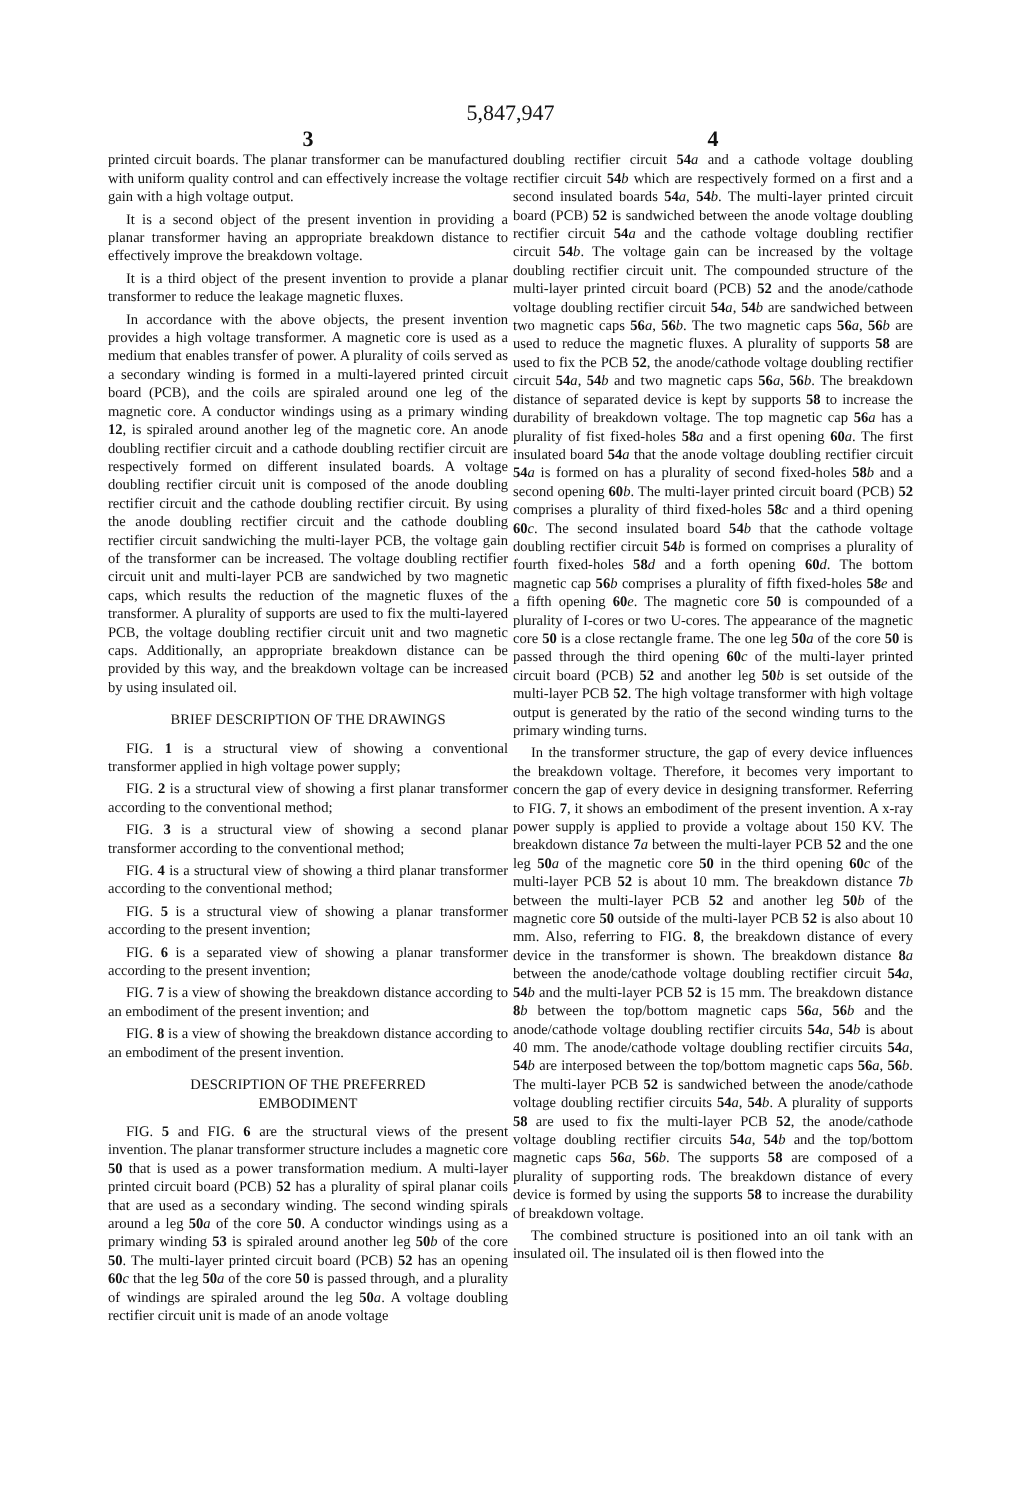5,847,947
3
printed circuit boards. The planar transformer can be manufactured with uniform quality control and can effectively increase the voltage gain with a high voltage output.
It is a second object of the present invention in providing a planar transformer having an appropriate breakdown distance to effectively improve the breakdown voltage.
It is a third object of the present invention to provide a planar transformer to reduce the leakage magnetic fluxes.
In accordance with the above objects, the present invention provides a high voltage transformer. A magnetic core is used as a medium that enables transfer of power. A plurality of coils served as a secondary winding is formed in a multi-layered printed circuit board (PCB), and the coils are spiraled around one leg of the magnetic core. A conductor windings using as a primary winding 12, is spiraled around another leg of the magnetic core. An anode doubling rectifier circuit and a cathode doubling rectifier circuit are respectively formed on different insulated boards. A voltage doubling rectifier circuit unit is composed of the anode doubling rectifier circuit and the cathode doubling rectifier circuit. By using the anode doubling rectifier circuit and the cathode doubling rectifier circuit sandwiching the multi-layer PCB, the voltage gain of the transformer can be increased. The voltage doubling rectifier circuit unit and multi-layer PCB are sandwiched by two magnetic caps, which results the reduction of the magnetic fluxes of the transformer. A plurality of supports are used to fix the multi-layered PCB, the voltage doubling rectifier circuit unit and two magnetic caps. Additionally, an appropriate breakdown distance can be provided by this way, and the breakdown voltage can be increased by using insulated oil.
BRIEF DESCRIPTION OF THE DRAWINGS
FIG. 1 is a structural view of showing a conventional transformer applied in high voltage power supply;
FIG. 2 is a structural view of showing a first planar transformer according to the conventional method;
FIG. 3 is a structural view of showing a second planar transformer according to the conventional method;
FIG. 4 is a structural view of showing a third planar transformer according to the conventional method;
FIG. 5 is a structural view of showing a planar transformer according to the present invention;
FIG. 6 is a separated view of showing a planar transformer according to the present invention;
FIG. 7 is a view of showing the breakdown distance according to an embodiment of the present invention; and
FIG. 8 is a view of showing the breakdown distance according to an embodiment of the present invention.
DESCRIPTION OF THE PREFERRED
EMBODIMENT
FIG. 5 and FIG. 6 are the structural views of the present invention. The planar transformer structure includes a magnetic core 50 that is used as a power transformation medium. A multi-layer printed circuit board (PCB) 52 has a plurality of spiral planar coils that are used as a secondary winding. The second winding spirals around a leg 50 a of the core 50. A conductor windings using as a primary winding 53 is spiraled around another leg 50 b of the core 50. The multi-layer printed circuit board (PCB) 52 has an opening 60 c that the leg 50 a of the core 50 is passed through, and a plurality of windings are spiraled around the leg 50 a. A voltage doubling rectifier circuit unit is made of an anode voltage
4
doubling rectifier circuit 54 a and a cathode voltage doubling rectifier circuit 54 b which are respectively formed on a first and a second insulated boards 54 a, 54 b. The multi-layer printed circuit board (PCB) 52 is sandwiched between the anode voltage doubling rectifier circuit 54 a and the cathode voltage doubling rectifier circuit 54 b. The voltage gain can be increased by the voltage doubling rectifier circuit unit. The compounded structure of the multi-layer printed circuit board (PCB) 52 and the anode/cathode voltage doubling rectifier circuit 54 a, 54 b are sandwiched between two magnetic caps 56 a, 56 b. The two magnetic caps 56 a, 56 b are used to reduce the magnetic fluxes. A plurality of supports 58 are used to fix the PCB 52, the anode/cathode voltage doubling rectifier circuit 54 a, 54 b and two magnetic caps 56 a, 56 b. The breakdown distance of separated device is kept by supports 58 to increase the durability of breakdown voltage. The top magnetic cap 56 a has a plurality of fist fixed-holes 58 a and a first opening 60 a. The first insulated board 54 a that the anode voltage doubling rectifier circuit 54 a is formed on has a plurality of second fixed-holes 58 b and a second opening 60 b. The multi-layer printed circuit board (PCB) 52 comprises a plurality of third fixed-holes 58 c and a third opening 60 c. The second insulated board 54 b that the cathode voltage doubling rectifier circuit 54 b is formed on comprises a plurality of fourth fixed-holes 58 d and a forth opening 60 d. The bottom magnetic cap 56 b comprises a plurality of fifth fixed-holes 58 e and a fifth opening 60 e. The magnetic core 50 is compounded of a plurality of I-cores or two U-cores. The appearance of the magnetic core 50 is a close rectangle frame. The one leg 50 a of the core 50 is passed through the third opening 60 c of the multi-layer printed circuit board (PCB) 52 and another leg 50 b is set outside of the multi-layer PCB 52. The high voltage transformer with high voltage output is generated by the ratio of the second winding turns to the primary winding turns.
In the transformer structure, the gap of every device influences the breakdown voltage. Therefore, it becomes very important to concern the gap of every device in designing transformer. Referring to FIG. 7, it shows an embodiment of the present invention. A x-ray power supply is applied to provide a voltage about 150 KV. The breakdown distance 7 a between the multi-layer PCB 52 and the one leg 50 a of the magnetic core 50 in the third opening 60 c of the multi-layer PCB 52 is about 10 mm. The breakdown distance 7 b between the multi-layer PCB 52 and another leg 50 b of the magnetic core 50 outside of the multi-layer PCB 52 is also about 10 mm. Also, referring to FIG. 8, the breakdown distance of every device in the transformer is shown. The breakdown distance 8 a between the anode/cathode voltage doubling rectifier circuit 54 a, 54 b and the multi-layer PCB 52 is 15 mm. The breakdown distance 8 b between the top/bottom magnetic caps 56 a, 56 b and the anode/cathode voltage doubling rectifier circuits 54 a, 54 b is about 40 mm. The anode/cathode voltage doubling rectifier circuits 54 a, 54 b are interposed between the top/bottom magnetic caps 56 a, 56 b. The multi-layer PCB 52 is sandwiched between the anode/cathode voltage doubling rectifier circuits 54 a, 54 b. A plurality of supports 58 are used to fix the multi-layer PCB 52, the anode/cathode voltage doubling rectifier circuits 54 a, 54 b and the top/bottom magnetic caps 56 a, 56 b. The supports 58 are composed of a plurality of supporting rods. The breakdown distance of every device is formed by using the supports 58 to increase the durability of breakdown voltage.
The combined structure is positioned into an oil tank with an insulated oil. The insulated oil is then flowed into the